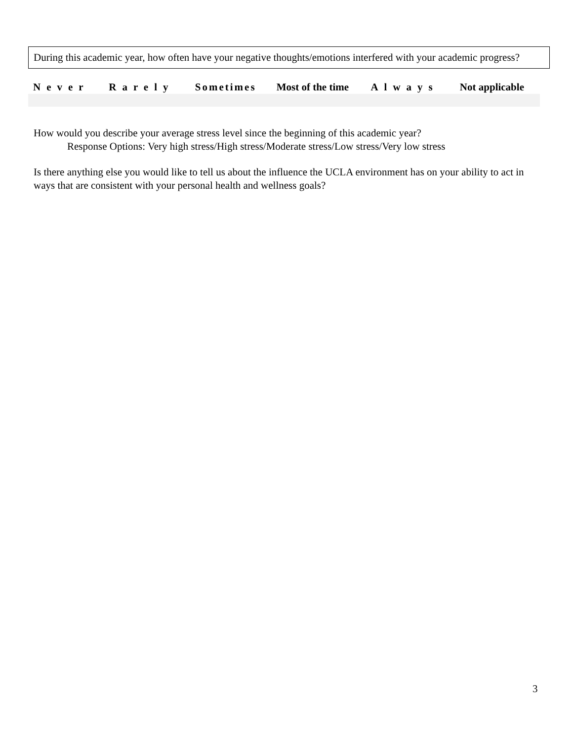During this academic year, how often have your negative thoughts/emotions interfered with your academic progress?
| Never | Rarely | Sometimes | Most of the time | Always | Not applicable |
| --- | --- | --- | --- | --- | --- |
How would you describe your average stress level since the beginning of this academic year?
Response Options: Very high stress/High stress/Moderate stress/Low stress/Very low stress
Is there anything else you would like to tell us about the influence the UCLA environment has on your ability to act in ways that are consistent with your personal health and wellness goals?
3